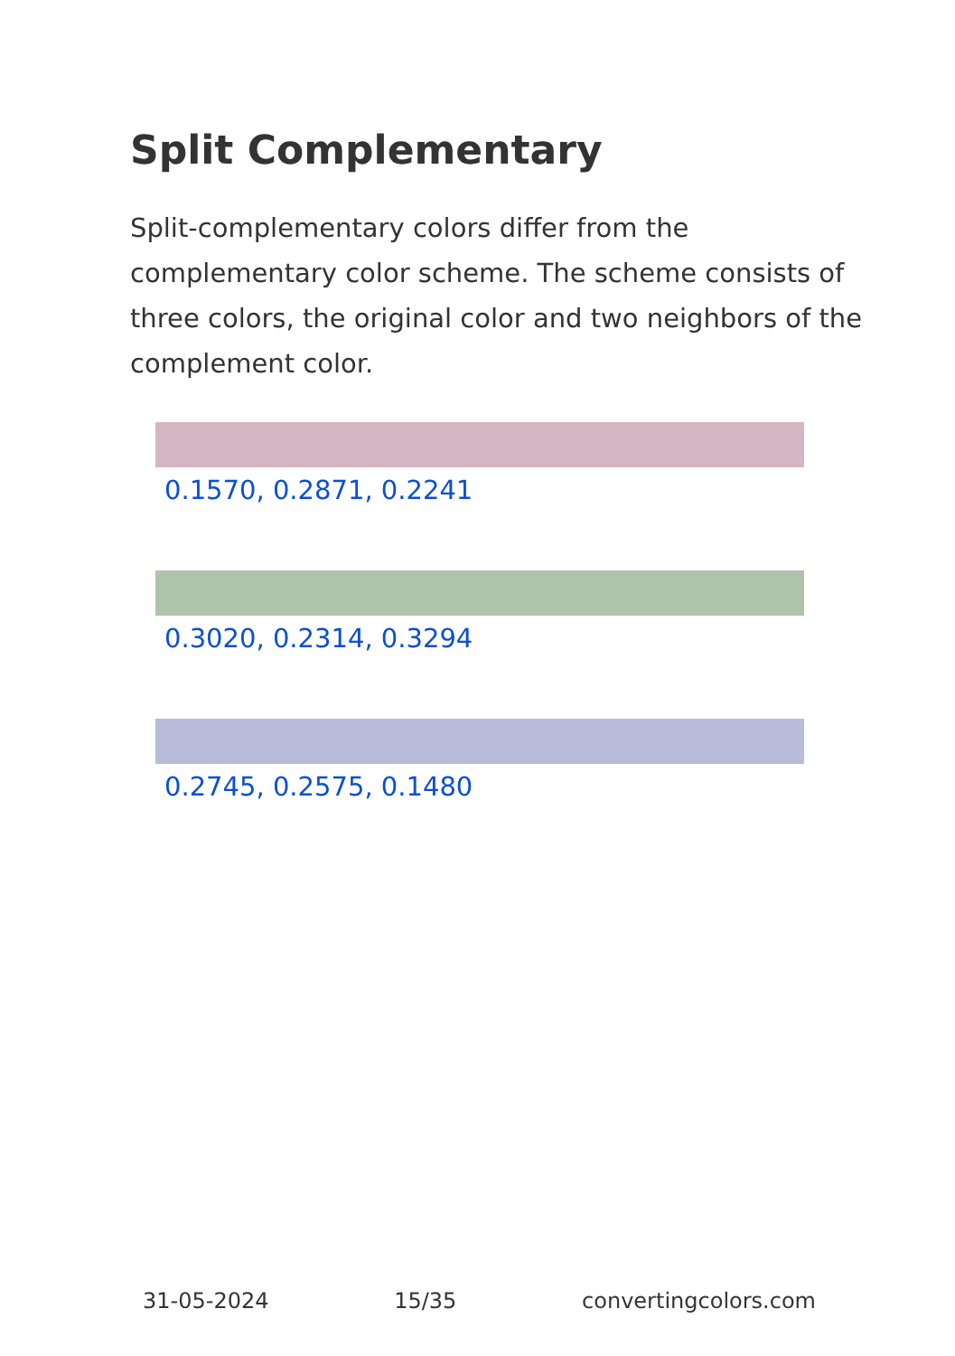Split Complementary
Split-complementary colors differ from the complementary color scheme. The scheme consists of three colors, the original color and two neighbors of the complement color.
0.1570, 0.2871, 0.2241
0.3020, 0.2314, 0.3294
0.2745, 0.2575, 0.1480
31-05-2024 15/35 convertingcolors.com